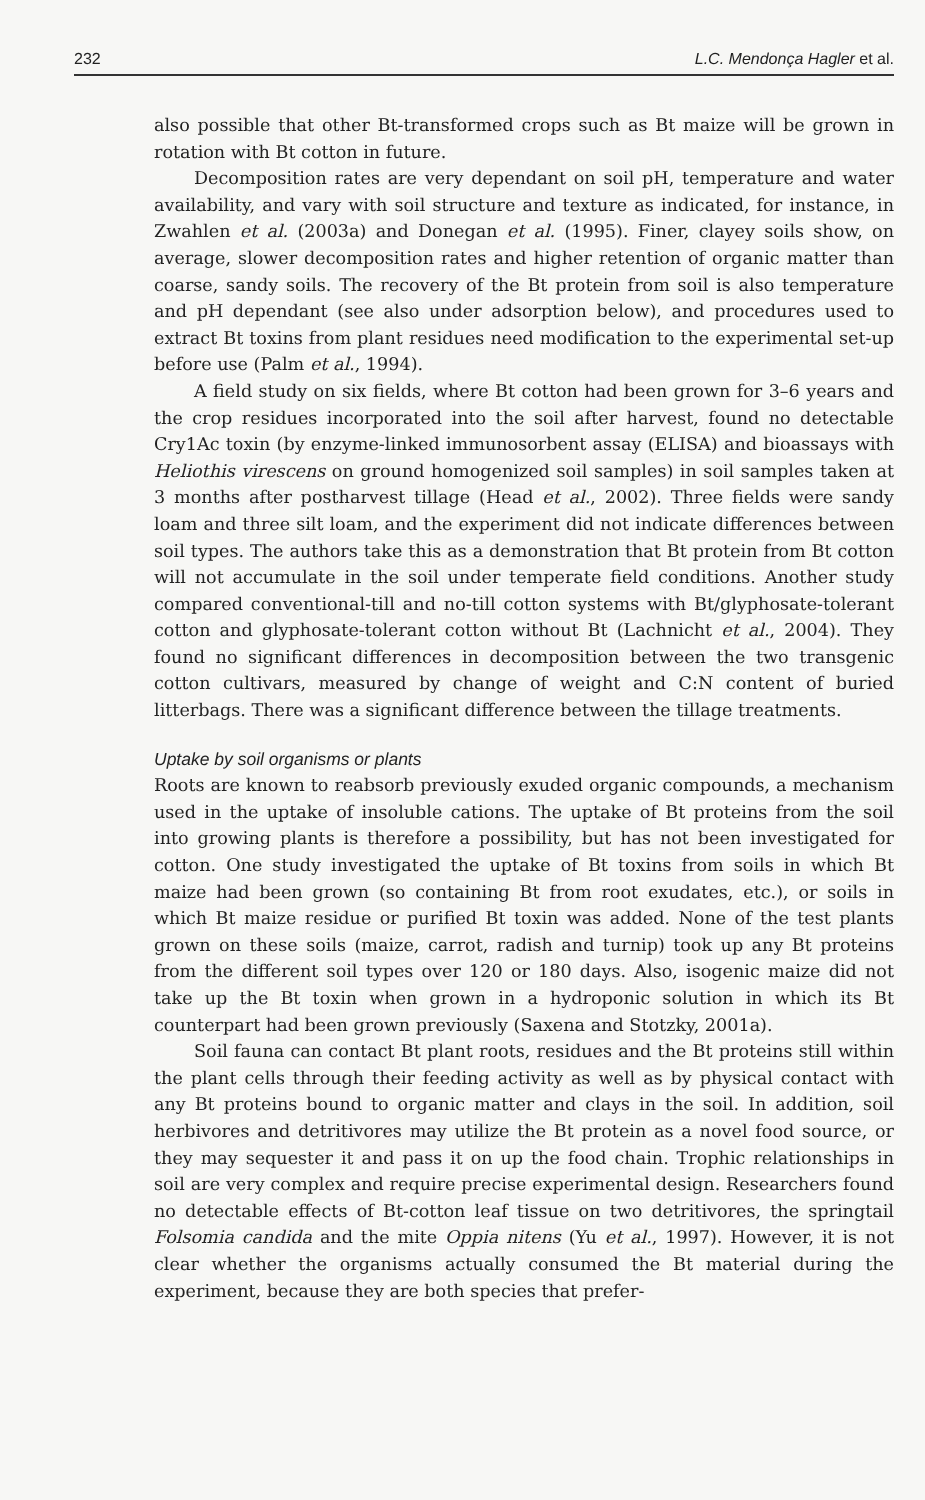232 L.C. Mendonça Hagler et al.
also possible that other Bt-transformed crops such as Bt maize will be grown in rotation with Bt cotton in future.
Decomposition rates are very dependant on soil pH, temperature and water availability, and vary with soil structure and texture as indicated, for instance, in Zwahlen et al. (2003a) and Donegan et al. (1995). Finer, clayey soils show, on average, slower decomposition rates and higher retention of organic matter than coarse, sandy soils. The recovery of the Bt protein from soil is also temperature and pH dependant (see also under adsorption below), and procedures used to extract Bt toxins from plant residues need modification to the experimental set-up before use (Palm et al., 1994).
A field study on six fields, where Bt cotton had been grown for 3–6 years and the crop residues incorporated into the soil after harvest, found no detectable Cry1Ac toxin (by enzyme-linked immunosorbent assay (ELISA) and bioassays with Heliothis virescens on ground homogenized soil samples) in soil samples taken at 3 months after postharvest tillage (Head et al., 2002). Three fields were sandy loam and three silt loam, and the experiment did not indicate differences between soil types. The authors take this as a demonstration that Bt protein from Bt cotton will not accumulate in the soil under temperate field conditions. Another study compared conventional-till and no-till cotton systems with Bt/glyphosate-tolerant cotton and glyphosate-tolerant cotton without Bt (Lachnicht et al., 2004). They found no significant differences in decomposition between the two transgenic cotton cultivars, measured by change of weight and C:N content of buried litterbags. There was a significant difference between the tillage treatments.
Uptake by soil organisms or plants
Roots are known to reabsorb previously exuded organic compounds, a mechanism used in the uptake of insoluble cations. The uptake of Bt proteins from the soil into growing plants is therefore a possibility, but has not been investigated for cotton. One study investigated the uptake of Bt toxins from soils in which Bt maize had been grown (so containing Bt from root exudates, etc.), or soils in which Bt maize residue or purified Bt toxin was added. None of the test plants grown on these soils (maize, carrot, radish and turnip) took up any Bt proteins from the different soil types over 120 or 180 days. Also, isogenic maize did not take up the Bt toxin when grown in a hydroponic solution in which its Bt counterpart had been grown previously (Saxena and Stotzky, 2001a).
Soil fauna can contact Bt plant roots, residues and the Bt proteins still within the plant cells through their feeding activity as well as by physical contact with any Bt proteins bound to organic matter and clays in the soil. In addition, soil herbivores and detritivores may utilize the Bt protein as a novel food source, or they may sequester it and pass it on up the food chain. Trophic relationships in soil are very complex and require precise experimental design. Researchers found no detectable effects of Bt-cotton leaf tissue on two detritivores, the springtail Folsomia candida and the mite Oppia nitens (Yu et al., 1997). However, it is not clear whether the organisms actually consumed the Bt material during the experiment, because they are both species that prefer-